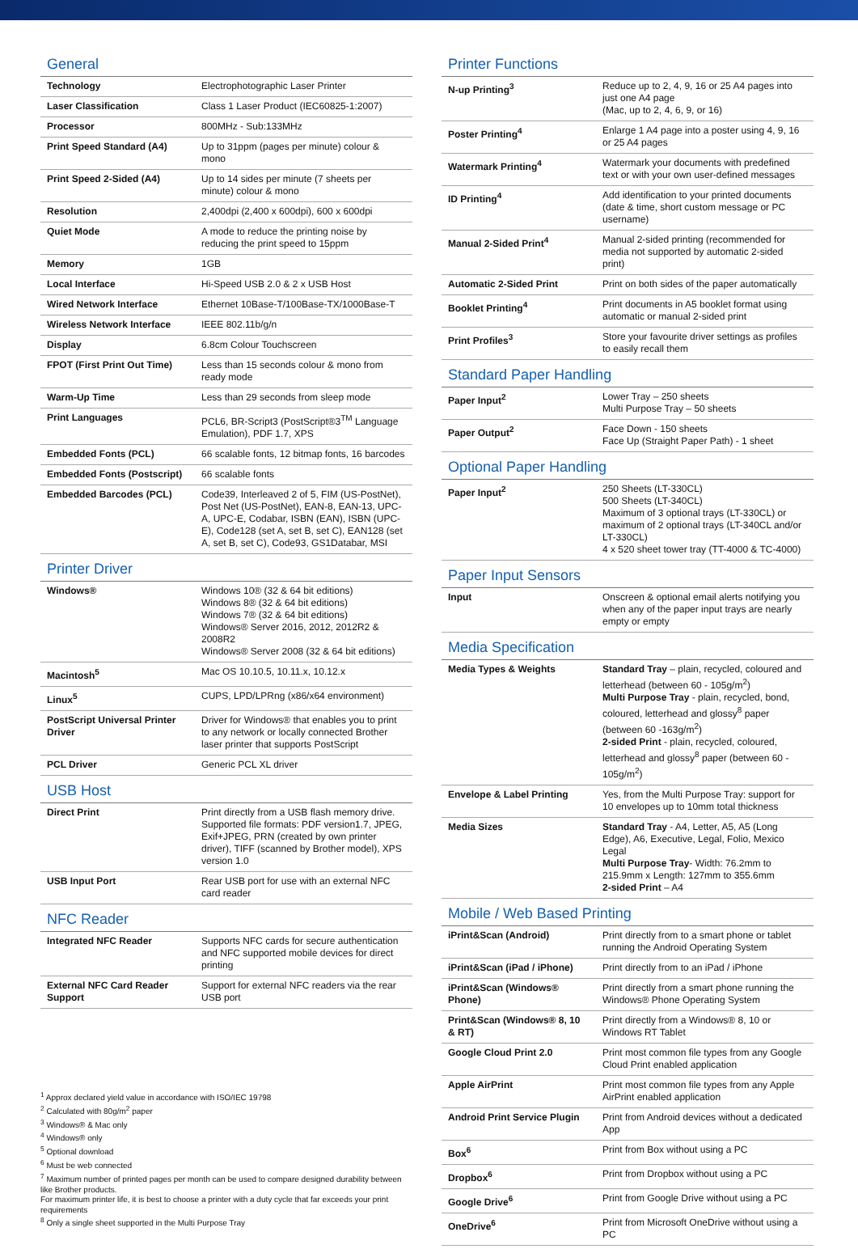General
| Technology | Electrophotographic Laser Printer |
| Laser Classification | Class 1 Laser Product (IEC60825-1:2007) |
| Processor | 800MHz - Sub:133MHz |
| Print Speed Standard (A4) | Up to 31ppm (pages per minute) colour & mono |
| Print Speed 2-Sided (A4) | Up to 14 sides per minute (7 sheets per minute) colour & mono |
| Resolution | 2,400dpi (2,400 x 600dpi), 600 x 600dpi |
| Quiet Mode | A mode to reduce the printing noise by reducing the print speed to 15ppm |
| Memory | 1GB |
| Local Interface | Hi-Speed USB 2.0 & 2 x USB Host |
| Wired Network Interface | Ethernet 10Base-T/100Base-TX/1000Base-T |
| Wireless Network Interface | IEEE 802.11b/g/n |
| Display | 6.8cm Colour Touchscreen |
| FPOT (First Print Out Time) | Less than 15 seconds colour & mono from ready mode |
| Warm-Up Time | Less than 29 seconds from sleep mode |
| Print Languages | PCL6, BR-Script3 (PostScript®3<sup>TM</sup> Language Emulation), PDF 1.7, XPS |
| Embedded Fonts (PCL) | 66 scalable fonts, 12 bitmap fonts, 16 barcodes |
| Embedded Fonts (Postscript) | 66 scalable fonts |
| Embedded Barcodes (PCL) | Code39, Interleaved 2 of 5, FIM (US-PostNet), Post Net (US-PostNet), EAN-8, EAN-13, UPC-A, UPC-E, Codabar, ISBN (EAN), ISBN (UPC-E), Code128 (set A, set B, set C), EAN128 (set A, set B, set C), Code93, GS1Databar, MSI |
Printer Driver
| Windows® | Windows 10® (32 & 64 bit editions) Windows 8® (32 & 64 bit editions) Windows 7® (32 & 64 bit editions) Windows® Server 2016, 2012, 2012R2 & 2008R2 Windows® Server 2008 (32 & 64 bit editions) |
| Macintosh<sup>5</sup> | Mac OS 10.10.5, 10.11.x, 10.12.x |
| Linux<sup>5</sup> | CUPS, LPD/LPRng (x86/x64 environment) |
| PostScript Universal Printer Driver | Driver for Windows® that enables you to print to any network or locally connected Brother laser printer that supports PostScript |
| PCL Driver | Generic PCL XL driver |
USB Host
| Direct Print | Print directly from a USB flash memory drive. Supported file formats: PDF version1.7, JPEG, Exif+JPEG, PRN (created by own printer driver), TIFF (scanned by Brother model), XPS version 1.0 |
| USB Input Port | Rear USB port for use with an external NFC card reader |
NFC Reader
| Integrated NFC Reader | Supports NFC cards for secure authentication and NFC supported mobile devices for direct printing |
| External NFC Card Reader Support | Support for external NFC readers via the rear USB port |
<sup>1</sup> Approx declared yield value in accordance with ISO/IEC 19798
<sup>2</sup> Calculated with 80g/m<sup>2</sup> paper
<sup>3</sup> Windows® & Mac only
<sup>4</sup> Windows® only
<sup>5</sup> Optional download
<sup>6</sup> Must be web connected
<sup>7</sup> Maximum number of printed pages per month can be used to compare designed durability between like Brother products.
For maximum printer life, it is best to choose a printer with a duty cycle that far exceeds your print requirements
<sup>8</sup> Only a single sheet supported in the Multi Purpose Tray
Printer Functions
| N-up Printing<sup>3</sup> | Reduce up to 2, 4, 9, 16 or 25 A4 pages into just one A4 page (Mac, up to 2, 4, 6, 9, or 16) |
| Poster Printing<sup>4</sup> | Enlarge 1 A4 page into a poster using 4, 9, 16 or 25 A4 pages |
| Watermark Printing<sup>4</sup> | Watermark your documents with predefined text or with your own user-defined messages |
| ID Printing<sup>4</sup> | Add identification to your printed documents (date & time, short custom message or PC username) |
| Manual 2-Sided Print<sup>4</sup> | Manual 2-sided printing (recommended for media not supported by automatic 2-sided print) |
| Automatic 2-Sided Print | Print on both sides of the paper automatically |
| Booklet Printing<sup>4</sup> | Print documents in A5 booklet format using automatic or manual 2-sided print |
| Print Profiles<sup>3</sup> | Store your favourite driver settings as profiles to easily recall them |
Standard Paper Handling
| Paper Input<sup>2</sup> | Lower Tray – 250 sheets Multi Purpose Tray – 50 sheets |
| Paper Output<sup>2</sup> | Face Down - 150 sheets Face Up (Straight Paper Path) - 1 sheet |
Optional Paper Handling
| Paper Input<sup>2</sup> | 250 Sheets (LT-330CL) 500 Sheets (LT-340CL) Maximum of 3 optional trays (LT-330CL) or maximum of 2 optional trays (LT-340CL and/or LT-330CL) 4 x 520 sheet tower tray (TT-4000 & TC-4000) |
Paper Input Sensors
| Input | Onscreen & optional email alerts notifying you when any of the paper input trays are nearly empty or empty |
Media Specification
| Media Types & Weights | Standard Tray – plain, recycled, coloured and letterhead (between 60 - 105g/m<sup>2</sup>) Multi Purpose Tray - plain, recycled, bond, coloured, letterhead and glossy<sup>8</sup> paper (between 60 -163g/m<sup>2</sup>) 2-sided Print - plain, recycled, coloured, letterhead and glossy<sup>8</sup> paper (between 60 - 105g/m<sup>2</sup>) |
| Envelope & Label Printing | Yes, from the Multi Purpose Tray: support for 10 envelopes up to 10mm total thickness |
| Media Sizes | Standard Tray - A4, Letter, A5, A5 (Long Edge), A6, Executive, Legal, Folio, Mexico Legal Multi Purpose Tray - Width: 76.2mm to 215.9mm x Length: 127mm to 355.6mm 2-sided Print – A4 |
Mobile / Web Based Printing
| iPrint&Scan (Android) | Print directly from to a smart phone or tablet running the Android Operating System |
| iPrint&Scan (iPad / iPhone) | Print directly from to an iPad / iPhone |
| iPrint&Scan (Windows® Phone) | Print directly from a smart phone running the Windows® Phone Operating System |
| Print&Scan (Windows® 8, 10 & RT) | Print directly from a Windows® 8, 10 or Windows RT Tablet |
| Google Cloud Print 2.0 | Print most common file types from any Google Cloud Print enabled application |
| Apple AirPrint | Print most common file types from any Apple AirPrint enabled application |
| Android Print Service Plugin | Print from Android devices without a dedicated App |
| Box<sup>6</sup> | Print from Box without using a PC |
| Dropbox<sup>6</sup> | Print from Dropbox without using a PC |
| Google Drive<sup>6</sup> | Print from Google Drive without using a PC |
| OneDrive<sup>6</sup> | Print from Microsoft OneDrive without using a PC |